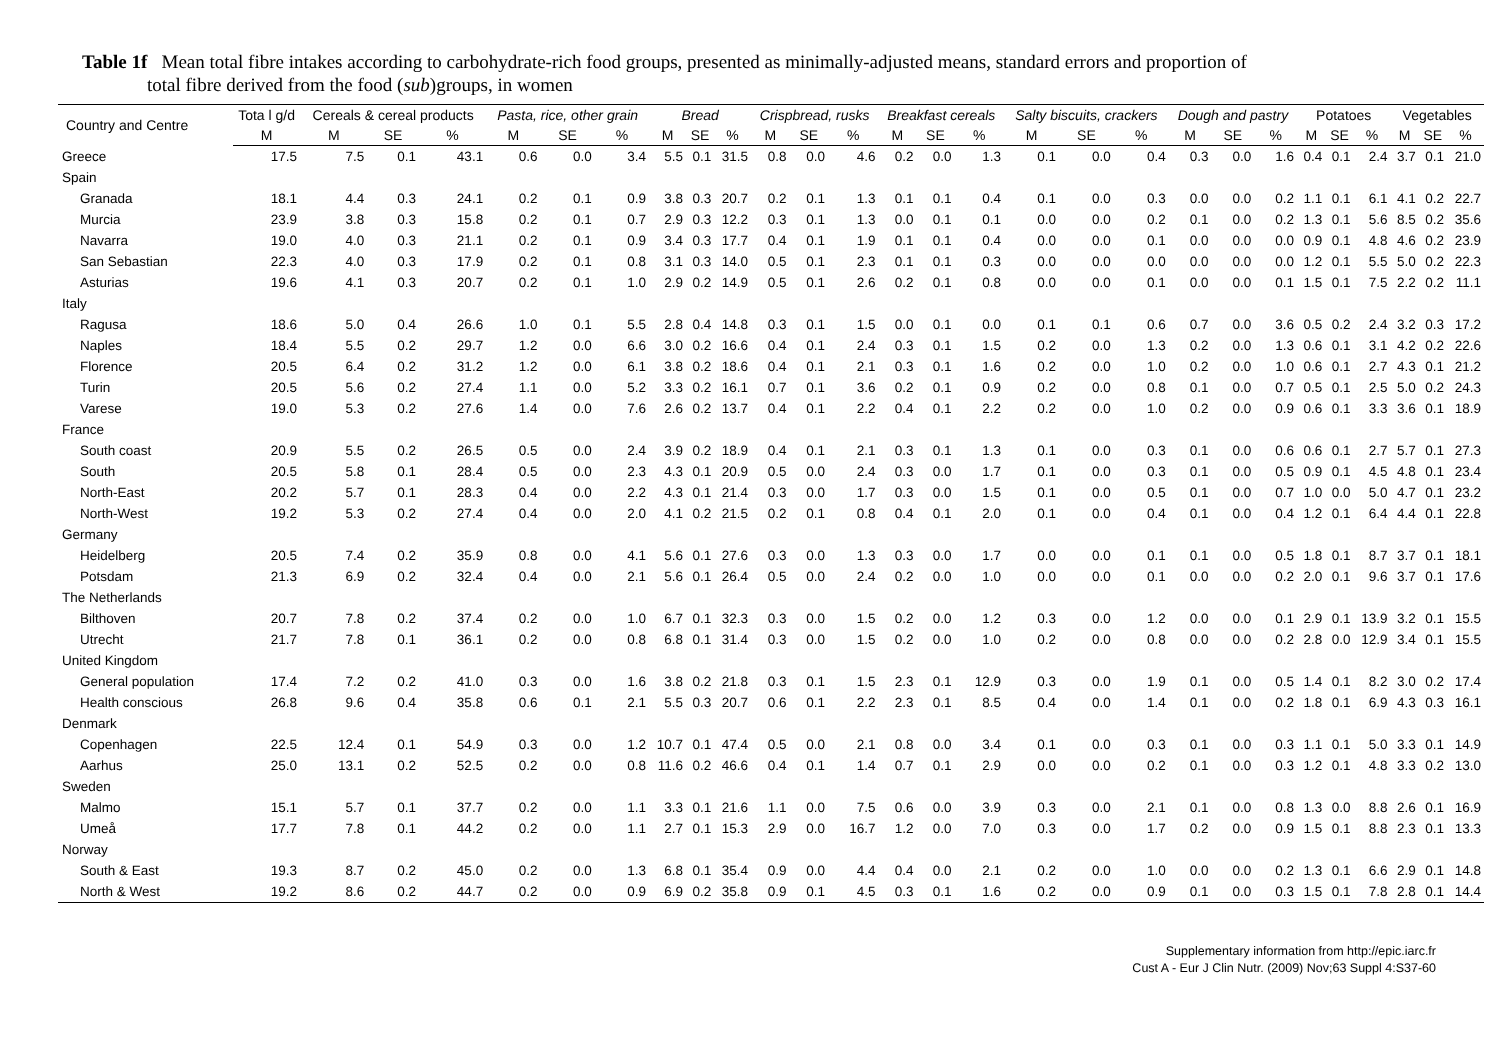Table 1f Mean total fibre intakes according to carbohydrate-rich food groups, presented as minimally-adjusted means, standard errors and proportion of
total fibre derived from the food (sub)groups, in women
| Country and Centre | Tota l g/d | Cereals & cereal products | | | Pasta, rice, other grain | | | Bread | | | Crispbread, rusks | | | Breakfast cereals | | | Salty biscuits, crackers | | | Dough and pastry | | | Potatoes | | | Vegetables | | |
| --- | --- | --- | --- | --- | --- | --- | --- | --- | --- | --- | --- | --- | --- | --- | --- | --- | --- | --- | --- | --- | --- | --- | --- | --- | --- | --- | --- | --- |
| | M | M | SE | % | M | SE | % | M | SE | % | M | SE | % | M | SE | % | M | SE | % | M | SE | % | M | SE | % | M | SE | % |
| Greece | 17.5 | 7.5 | 0.1 | 43.1 | 0.6 | 0.0 | 3.4 | 5.5 | 0.1 | 31.5 | 0.8 | 0.0 | 4.6 | 0.2 | 0.0 | 1.3 | 0.1 | 0.0 | 0.4 | 0.3 | 0.0 | 1.6 | 0.4 | 0.1 | 2.4 | 3.7 | 0.1 | 21.0 |
| Spain | | | | | | | | | | | | | | | | | | | | | | | | | | | | |
| Granada | 18.1 | 4.4 | 0.3 | 24.1 | 0.2 | 0.1 | 0.9 | 3.8 | 0.3 | 20.7 | 0.2 | 0.1 | 1.3 | 0.1 | 0.1 | 0.4 | 0.1 | 0.0 | 0.3 | 0.0 | 0.0 | 0.2 | 1.1 | 0.1 | 6.1 | 4.1 | 0.2 | 22.7 |
| Murcia | 23.9 | 3.8 | 0.3 | 15.8 | 0.2 | 0.1 | 0.7 | 2.9 | 0.3 | 12.2 | 0.3 | 0.1 | 1.3 | 0.0 | 0.1 | 0.1 | 0.0 | 0.0 | 0.2 | 0.1 | 0.0 | 0.2 | 1.3 | 0.1 | 5.6 | 8.5 | 0.2 | 35.6 |
| Navarra | 19.0 | 4.0 | 0.3 | 21.1 | 0.2 | 0.1 | 0.9 | 3.4 | 0.3 | 17.7 | 0.4 | 0.1 | 1.9 | 0.1 | 0.1 | 0.4 | 0.0 | 0.0 | 0.1 | 0.0 | 0.0 | 0.0 | 0.9 | 0.1 | 4.8 | 4.6 | 0.2 | 23.9 |
| San Sebastian | 22.3 | 4.0 | 0.3 | 17.9 | 0.2 | 0.1 | 0.8 | 3.1 | 0.3 | 14.0 | 0.5 | 0.1 | 2.3 | 0.1 | 0.1 | 0.3 | 0.0 | 0.0 | 0.0 | 0.0 | 0.0 | 0.0 | 1.2 | 0.1 | 5.5 | 5.0 | 0.2 | 22.3 |
| Asturias | 19.6 | 4.1 | 0.3 | 20.7 | 0.2 | 0.1 | 1.0 | 2.9 | 0.2 | 14.9 | 0.5 | 0.1 | 2.6 | 0.2 | 0.1 | 0.8 | 0.0 | 0.0 | 0.1 | 0.0 | 0.0 | 0.1 | 1.5 | 0.1 | 7.5 | 2.2 | 0.2 | 11.1 |
| Italy | | | | | | | | | | | | | | | | | | | | | | | | | | | | |
| Ragusa | 18.6 | 5.0 | 0.4 | 26.6 | 1.0 | 0.1 | 5.5 | 2.8 | 0.4 | 14.8 | 0.3 | 0.1 | 1.5 | 0.0 | 0.1 | 0.0 | 0.1 | 0.1 | 0.6 | 0.7 | 0.0 | 3.6 | 0.5 | 0.2 | 2.4 | 3.2 | 0.3 | 17.2 |
| Naples | 18.4 | 5.5 | 0.2 | 29.7 | 1.2 | 0.0 | 6.6 | 3.0 | 0.2 | 16.6 | 0.4 | 0.1 | 2.4 | 0.3 | 0.1 | 1.5 | 0.2 | 0.0 | 1.3 | 0.2 | 0.0 | 1.3 | 0.6 | 0.1 | 3.1 | 4.2 | 0.2 | 22.6 |
| Florence | 20.5 | 6.4 | 0.2 | 31.2 | 1.2 | 0.0 | 6.1 | 3.8 | 0.2 | 18.6 | 0.4 | 0.1 | 2.1 | 0.3 | 0.1 | 1.6 | 0.2 | 0.0 | 1.0 | 0.2 | 0.0 | 1.0 | 0.6 | 0.1 | 2.7 | 4.3 | 0.1 | 21.2 |
| Turin | 20.5 | 5.6 | 0.2 | 27.4 | 1.1 | 0.0 | 5.2 | 3.3 | 0.2 | 16.1 | 0.7 | 0.1 | 3.6 | 0.2 | 0.1 | 0.9 | 0.2 | 0.0 | 0.8 | 0.1 | 0.0 | 0.7 | 0.5 | 0.1 | 2.5 | 5.0 | 0.2 | 24.3 |
| Varese | 19.0 | 5.3 | 0.2 | 27.6 | 1.4 | 0.0 | 7.6 | 2.6 | 0.2 | 13.7 | 0.4 | 0.1 | 2.2 | 0.4 | 0.1 | 2.2 | 0.2 | 0.0 | 1.0 | 0.2 | 0.0 | 0.9 | 0.6 | 0.1 | 3.3 | 3.6 | 0.1 | 18.9 |
| France | | | | | | | | | | | | | | | | | | | | | | | | | | | | |
| South coast | 20.9 | 5.5 | 0.2 | 26.5 | 0.5 | 0.0 | 2.4 | 3.9 | 0.2 | 18.9 | 0.4 | 0.1 | 2.1 | 0.3 | 0.1 | 1.3 | 0.1 | 0.0 | 0.3 | 0.1 | 0.0 | 0.6 | 0.6 | 0.1 | 2.7 | 5.7 | 0.1 | 27.3 |
| South | 20.5 | 5.8 | 0.1 | 28.4 | 0.5 | 0.0 | 2.3 | 4.3 | 0.1 | 20.9 | 0.5 | 0.0 | 2.4 | 0.3 | 0.0 | 1.7 | 0.1 | 0.0 | 0.3 | 0.1 | 0.0 | 0.5 | 0.9 | 0.1 | 4.5 | 4.8 | 0.1 | 23.4 |
| North-East | 20.2 | 5.7 | 0.1 | 28.3 | 0.4 | 0.0 | 2.2 | 4.3 | 0.1 | 21.4 | 0.3 | 0.0 | 1.7 | 0.3 | 0.0 | 1.5 | 0.1 | 0.0 | 0.5 | 0.1 | 0.0 | 0.7 | 1.0 | 0.0 | 5.0 | 4.7 | 0.1 | 23.2 |
| North-West | 19.2 | 5.3 | 0.2 | 27.4 | 0.4 | 0.0 | 2.0 | 4.1 | 0.2 | 21.5 | 0.2 | 0.1 | 0.8 | 0.4 | 0.1 | 2.0 | 0.1 | 0.0 | 0.4 | 0.1 | 0.0 | 0.4 | 1.2 | 0.1 | 6.4 | 4.4 | 0.1 | 22.8 |
| Germany | | | | | | | | | | | | | | | | | | | | | | | | | | | | |
| Heidelberg | 20.5 | 7.4 | 0.2 | 35.9 | 0.8 | 0.0 | 4.1 | 5.6 | 0.1 | 27.6 | 0.3 | 0.0 | 1.3 | 0.3 | 0.0 | 1.7 | 0.0 | 0.0 | 0.1 | 0.1 | 0.0 | 0.5 | 1.8 | 0.1 | 8.7 | 3.7 | 0.1 | 18.1 |
| Potsdam | 21.3 | 6.9 | 0.2 | 32.4 | 0.4 | 0.0 | 2.1 | 5.6 | 0.1 | 26.4 | 0.5 | 0.0 | 2.4 | 0.2 | 0.0 | 1.0 | 0.0 | 0.0 | 0.1 | 0.0 | 0.0 | 0.2 | 2.0 | 0.1 | 9.6 | 3.7 | 0.1 | 17.6 |
| The Netherlands | | | | | | | | | | | | | | | | | | | | | | | | | | | | |
| Bilthoven | 20.7 | 7.8 | 0.2 | 37.4 | 0.2 | 0.0 | 1.0 | 6.7 | 0.1 | 32.3 | 0.3 | 0.0 | 1.5 | 0.2 | 0.0 | 1.2 | 0.3 | 0.0 | 1.2 | 0.0 | 0.0 | 0.1 | 2.9 | 0.1 | 13.9 | 3.2 | 0.1 | 15.5 |
| Utrecht | 21.7 | 7.8 | 0.1 | 36.1 | 0.2 | 0.0 | 0.8 | 6.8 | 0.1 | 31.4 | 0.3 | 0.0 | 1.5 | 0.2 | 0.0 | 1.0 | 0.2 | 0.0 | 0.8 | 0.0 | 0.0 | 0.2 | 2.8 | 0.0 | 12.9 | 3.4 | 0.1 | 15.5 |
| United Kingdom | | | | | | | | | | | | | | | | | | | | | | | | | | | | |
| General population | 17.4 | 7.2 | 0.2 | 41.0 | 0.3 | 0.0 | 1.6 | 3.8 | 0.2 | 21.8 | 0.3 | 0.1 | 1.5 | 2.3 | 0.1 | 12.9 | 0.3 | 0.0 | 1.9 | 0.1 | 0.0 | 0.5 | 1.4 | 0.1 | 8.2 | 3.0 | 0.2 | 17.4 |
| Health conscious | 26.8 | 9.6 | 0.4 | 35.8 | 0.6 | 0.1 | 2.1 | 5.5 | 0.3 | 20.7 | 0.6 | 0.1 | 2.2 | 2.3 | 0.1 | 8.5 | 0.4 | 0.0 | 1.4 | 0.1 | 0.0 | 0.2 | 1.8 | 0.1 | 6.9 | 4.3 | 0.3 | 16.1 |
| Denmark | | | | | | | | | | | | | | | | | | | | | | | | | | | | |
| Copenhagen | 22.5 | 12.4 | 0.1 | 54.9 | 0.3 | 0.0 | 1.2 | 10.7 | 0.1 | 47.4 | 0.5 | 0.0 | 2.1 | 0.8 | 0.0 | 3.4 | 0.1 | 0.0 | 0.3 | 0.1 | 0.0 | 0.3 | 1.1 | 0.1 | 5.0 | 3.3 | 0.1 | 14.9 |
| Aarhus | 25.0 | 13.1 | 0.2 | 52.5 | 0.2 | 0.0 | 0.8 | 11.6 | 0.2 | 46.6 | 0.4 | 0.1 | 1.4 | 0.7 | 0.1 | 2.9 | 0.0 | 0.0 | 0.2 | 0.1 | 0.0 | 0.3 | 1.2 | 0.1 | 4.8 | 3.3 | 0.2 | 13.0 |
| Sweden | | | | | | | | | | | | | | | | | | | | | | | | | | | | |
| Malmo | 15.1 | 5.7 | 0.1 | 37.7 | 0.2 | 0.0 | 1.1 | 3.3 | 0.1 | 21.6 | 1.1 | 0.0 | 7.5 | 0.6 | 0.0 | 3.9 | 0.3 | 0.0 | 2.1 | 0.1 | 0.0 | 0.8 | 1.3 | 0.0 | 8.8 | 2.6 | 0.1 | 16.9 |
| Umeå | 17.7 | 7.8 | 0.1 | 44.2 | 0.2 | 0.0 | 1.1 | 2.7 | 0.1 | 15.3 | 2.9 | 0.0 | 16.7 | 1.2 | 0.0 | 7.0 | 0.3 | 0.0 | 1.7 | 0.2 | 0.0 | 0.9 | 1.5 | 0.1 | 8.8 | 2.3 | 0.1 | 13.3 |
| Norway | | | | | | | | | | | | | | | | | | | | | | | | | | | | |
| South & East | 19.3 | 8.7 | 0.2 | 45.0 | 0.2 | 0.0 | 1.3 | 6.8 | 0.1 | 35.4 | 0.9 | 0.0 | 4.4 | 0.4 | 0.0 | 2.1 | 0.2 | 0.0 | 1.0 | 0.0 | 0.0 | 0.2 | 1.3 | 0.1 | 6.6 | 2.9 | 0.1 | 14.8 |
| North & West | 19.2 | 8.6 | 0.2 | 44.7 | 0.2 | 0.0 | 0.9 | 6.9 | 0.2 | 35.8 | 0.9 | 0.1 | 4.5 | 0.3 | 0.1 | 1.6 | 0.2 | 0.0 | 0.9 | 0.1 | 0.0 | 0.3 | 1.5 | 0.1 | 7.8 | 2.8 | 0.1 | 14.4 |
Supplementary information from http://epic.iarc.fr
Cust A - Eur J Clin Nutr. (2009) Nov;63 Suppl 4:S37-60